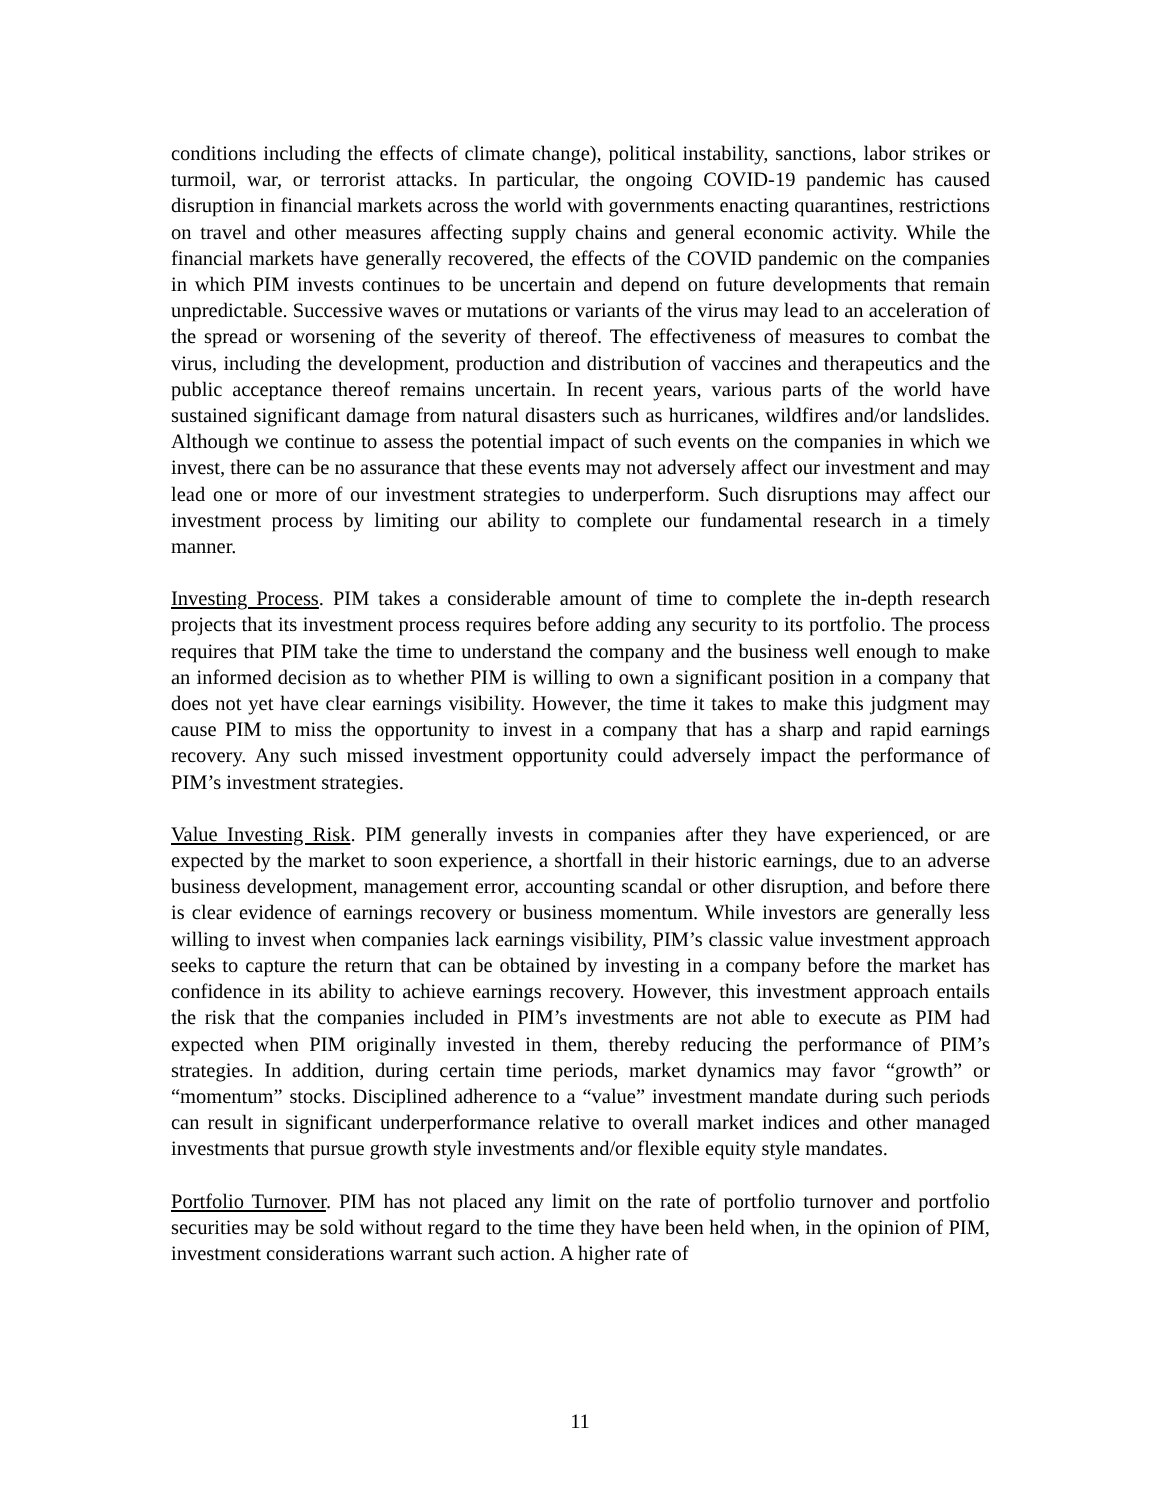conditions including the effects of climate change), political instability, sanctions, labor strikes or turmoil, war, or terrorist attacks. In particular, the ongoing COVID-19 pandemic has caused disruption in financial markets across the world with governments enacting quarantines, restrictions on travel and other measures affecting supply chains and general economic activity. While the financial markets have generally recovered, the effects of the COVID pandemic on the companies in which PIM invests continues to be uncertain and depend on future developments that remain unpredictable. Successive waves or mutations or variants of the virus may lead to an acceleration of the spread or worsening of the severity of thereof. The effectiveness of measures to combat the virus, including the development, production and distribution of vaccines and therapeutics and the public acceptance thereof remains uncertain. In recent years, various parts of the world have sustained significant damage from natural disasters such as hurricanes, wildfires and/or landslides. Although we continue to assess the potential impact of such events on the companies in which we invest, there can be no assurance that these events may not adversely affect our investment and may lead one or more of our investment strategies to underperform. Such disruptions may affect our investment process by limiting our ability to complete our fundamental research in a timely manner.
Investing Process. PIM takes a considerable amount of time to complete the in-depth research projects that its investment process requires before adding any security to its portfolio. The process requires that PIM take the time to understand the company and the business well enough to make an informed decision as to whether PIM is willing to own a significant position in a company that does not yet have clear earnings visibility. However, the time it takes to make this judgment may cause PIM to miss the opportunity to invest in a company that has a sharp and rapid earnings recovery. Any such missed investment opportunity could adversely impact the performance of PIM’s investment strategies.
Value Investing Risk. PIM generally invests in companies after they have experienced, or are expected by the market to soon experience, a shortfall in their historic earnings, due to an adverse business development, management error, accounting scandal or other disruption, and before there is clear evidence of earnings recovery or business momentum. While investors are generally less willing to invest when companies lack earnings visibility, PIM’s classic value investment approach seeks to capture the return that can be obtained by investing in a company before the market has confidence in its ability to achieve earnings recovery. However, this investment approach entails the risk that the companies included in PIM’s investments are not able to execute as PIM had expected when PIM originally invested in them, thereby reducing the performance of PIM’s strategies. In addition, during certain time periods, market dynamics may favor “growth” or “momentum” stocks. Disciplined adherence to a “value” investment mandate during such periods can result in significant underperformance relative to overall market indices and other managed investments that pursue growth style investments and/or flexible equity style mandates.
Portfolio Turnover. PIM has not placed any limit on the rate of portfolio turnover and portfolio securities may be sold without regard to the time they have been held when, in the opinion of PIM, investment considerations warrant such action. A higher rate of
11